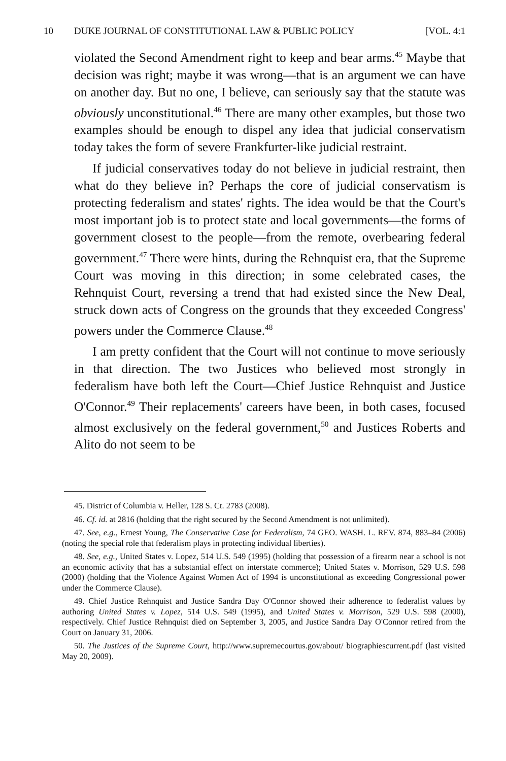10 DUKE JOURNAL OF CONSTITUTIONAL LAW & PUBLIC POLICY [VOL. 4:1
violated the Second Amendment right to keep and bear arms.<sup>45</sup> Maybe that decision was right; maybe it was wrong—that is an argument we can have on another day. But no one, I believe, can seriously say that the statute was obviously unconstitutional.<sup>46</sup> There are many other examples, but those two examples should be enough to dispel any idea that judicial conservatism today takes the form of severe Frankfurter-like judicial restraint.
If judicial conservatives today do not believe in judicial restraint, then what do they believe in? Perhaps the core of judicial conservatism is protecting federalism and states' rights. The idea would be that the Court's most important job is to protect state and local governments—the forms of government closest to the people—from the remote, overbearing federal government.<sup>47</sup> There were hints, during the Rehnquist era, that the Supreme Court was moving in this direction; in some celebrated cases, the Rehnquist Court, reversing a trend that had existed since the New Deal, struck down acts of Congress on the grounds that they exceeded Congress' powers under the Commerce Clause.<sup>48</sup>
I am pretty confident that the Court will not continue to move seriously in that direction. The two Justices who believed most strongly in federalism have both left the Court—Chief Justice Rehnquist and Justice O'Connor.<sup>49</sup> Their replacements' careers have been, in both cases, focused almost exclusively on the federal government,<sup>50</sup> and Justices Roberts and Alito do not seem to be
45. District of Columbia v. Heller, 128 S. Ct. 2783 (2008).
46. Cf. id. at 2816 (holding that the right secured by the Second Amendment is not unlimited).
47. See, e.g., Ernest Young, The Conservative Case for Federalism, 74 GEO. WASH. L. REV. 874, 883–84 (2006) (noting the special role that federalism plays in protecting individual liberties).
48. See, e.g., United States v. Lopez, 514 U.S. 549 (1995) (holding that possession of a firearm near a school is not an economic activity that has a substantial effect on interstate commerce); United States v. Morrison, 529 U.S. 598 (2000) (holding that the Violence Against Women Act of 1994 is unconstitutional as exceeding Congressional power under the Commerce Clause).
49. Chief Justice Rehnquist and Justice Sandra Day O'Connor showed their adherence to federalist values by authoring United States v. Lopez, 514 U.S. 549 (1995), and United States v. Morrison, 529 U.S. 598 (2000), respectively. Chief Justice Rehnquist died on September 3, 2005, and Justice Sandra Day O'Connor retired from the Court on January 31, 2006.
50. The Justices of the Supreme Court, http://www.supremecourtus.gov/about/ biographiescurrent.pdf (last visited May 20, 2009).